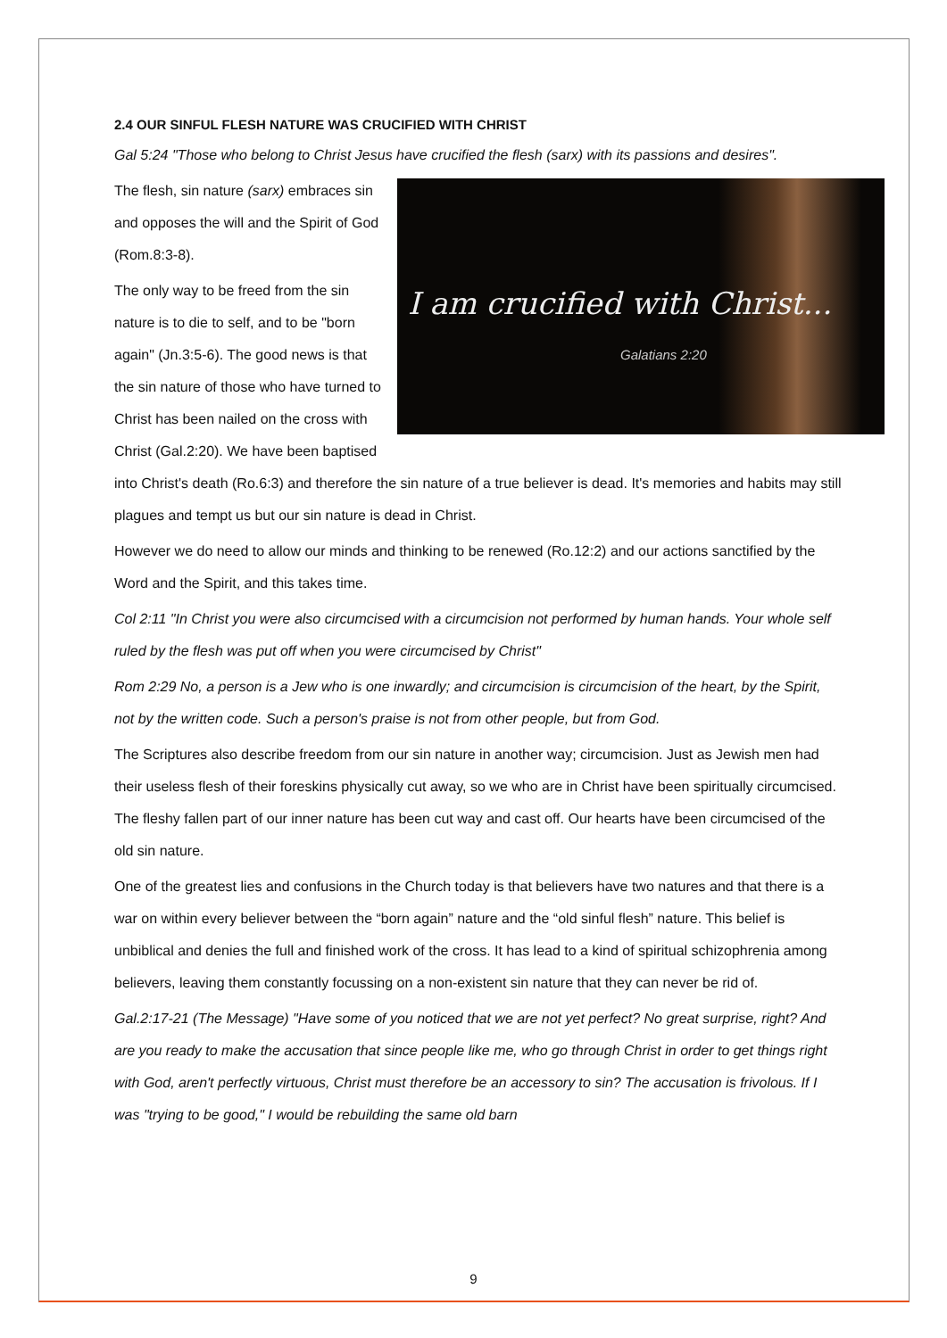2.4 OUR SINFUL FLESH NATURE WAS CRUCIFIED WITH CHRIST
Gal 5:24 "Those who belong to Christ Jesus have crucified the flesh (sarx) with its passions and desires".
I am crucified with Christ...
Galatians 2:20
The flesh, sin nature (sarx) embraces sin and opposes the will and the Spirit of God (Rom.8:3-8).
The only way to be freed from the sin nature is to die to self, and to be "born again" (Jn.3:5-6). The good news is that the sin nature of those who have turned to Christ has been nailed on the cross with Christ (Gal.2:20). We have been baptised into Christ's death (Ro.6:3) and therefore the sin nature of a true believer is dead. It's memories and habits may still plagues and tempt us but our sin nature is dead in Christ.
However we do need to allow our minds and thinking to be renewed (Ro.12:2) and our actions sanctified by the Word and the Spirit, and this takes time.
Col 2:11 "In Christ you were also circumcised with a circumcision not performed by human hands. Your whole self ruled by the flesh was put off when you were circumcised by Christ"
Rom 2:29 No, a person is a Jew who is one inwardly; and circumcision is circumcision of the heart, by the Spirit, not by the written code. Such a person's praise is not from other people, but from God.
The Scriptures also describe freedom from our sin nature in another way; circumcision. Just as Jewish men had their useless flesh of their foreskins physically cut away, so we who are in Christ have been spiritually circumcised. The fleshy fallen part of our inner nature has been cut way and cast off. Our hearts have been circumcised of the old sin nature.
One of the greatest lies and confusions in the Church today is that believers have two natures and that there is a war on within every believer between the “born again” nature and the “old sinful flesh” nature. This belief is unbiblical and denies the full and finished work of the cross. It has lead to a kind of spiritual schizophrenia among believers, leaving them constantly focussing on a non-existent sin nature that they can never be rid of.
Gal.2:17-21 (The Message) "Have some of you noticed that we are not yet perfect? No great surprise, right? And are you ready to make the accusation that since people like me, who go through Christ in order to get things right with God, aren't perfectly virtuous, Christ must therefore be an accessory to sin? The accusation is frivolous. If I was "trying to be good," I would be rebuilding the same old barn
9